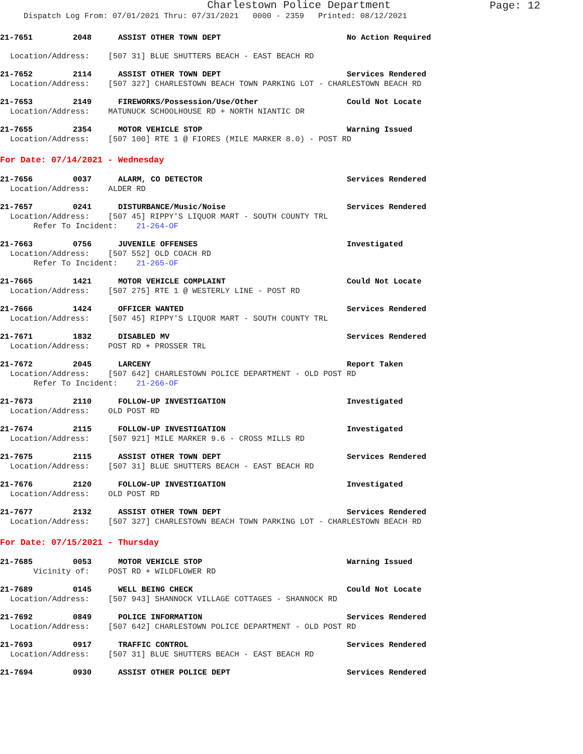Charlestown Police Department
Page: 12
Dispatch Log From: 07/01/2021 Thru: 07/31/2021 0000 - 2359 Printed: 08/12/2021
21-7651 2048 ASSIST OTHER TOWN DEPT No Action Required
Location/Address: [507 31] BLUE SHUTTERS BEACH - EAST BEACH RD
21-7652 2114 ASSIST OTHER TOWN DEPT Services Rendered
Location/Address: [507 327] CHARLESTOWN BEACH TOWN PARKING LOT - CHARLESTOWN BEACH RD
21-7653 2149 FIREWORKS/Possession/Use/Other Could Not Locate
Location/Address: MATUNUCK SCHOOLHOUSE RD + NORTH NIANTIC DR
21-7655 2354 MOTOR VEHICLE STOP Warning Issued
Location/Address: [507 100] RTE 1 @ FIORES (MILE MARKER 8.0) - POST RD
For Date: 07/14/2021 - Wednesday
21-7656 0037 ALARM, CO DETECTOR Services Rendered
Location/Address: ALDER RD
21-7657 0241 DISTURBANCE/Music/Noise Services Rendered
Location/Address: [507 45] RIPPY'S LIQUOR MART - SOUTH COUNTY TRL
Refer To Incident: 21-264-OF
21-7663 0756 JUVENILE OFFENSES Investigated
Location/Address: [507 552] OLD COACH RD
Refer To Incident: 21-265-OF
21-7665 1421 MOTOR VEHICLE COMPLAINT Could Not Locate
Location/Address: [507 275] RTE 1 @ WESTERLY LINE - POST RD
21-7666 1424 OFFICER WANTED Services Rendered
Location/Address: [507 45] RIPPY'S LIQUOR MART - SOUTH COUNTY TRL
21-7671 1832 DISABLED MV Services Rendered
Location/Address: POST RD + PROSSER TRL
21-7672 2045 LARCENY Report Taken
Location/Address: [507 642] CHARLESTOWN POLICE DEPARTMENT - OLD POST RD
Refer To Incident: 21-266-OF
21-7673 2110 FOLLOW-UP INVESTIGATION Investigated
Location/Address: OLD POST RD
21-7674 2115 FOLLOW-UP INVESTIGATION Investigated
Location/Address: [507 921] MILE MARKER 9.6 - CROSS MILLS RD
21-7675 2115 ASSIST OTHER TOWN DEPT Services Rendered
Location/Address: [507 31] BLUE SHUTTERS BEACH - EAST BEACH RD
21-7676 2120 FOLLOW-UP INVESTIGATION Investigated
Location/Address: OLD POST RD
21-7677 2132 ASSIST OTHER TOWN DEPT Services Rendered
Location/Address: [507 327] CHARLESTOWN BEACH TOWN PARKING LOT - CHARLESTOWN BEACH RD
For Date: 07/15/2021 - Thursday
21-7685 0053 MOTOR VEHICLE STOP Warning Issued
Vicinity of: POST RD + WILDFLOWER RD
21-7689 0145 WELL BEING CHECK Could Not Locate
Location/Address: [507 943] SHANNOCK VILLAGE COTTAGES - SHANNOCK RD
21-7692 0849 POLICE INFORMATION Services Rendered
Location/Address: [507 642] CHARLESTOWN POLICE DEPARTMENT - OLD POST RD
21-7693 0917 TRAFFIC CONTROL Services Rendered
Location/Address: [507 31] BLUE SHUTTERS BEACH - EAST BEACH RD
21-7694 0930 ASSIST OTHER POLICE DEPT Services Rendered